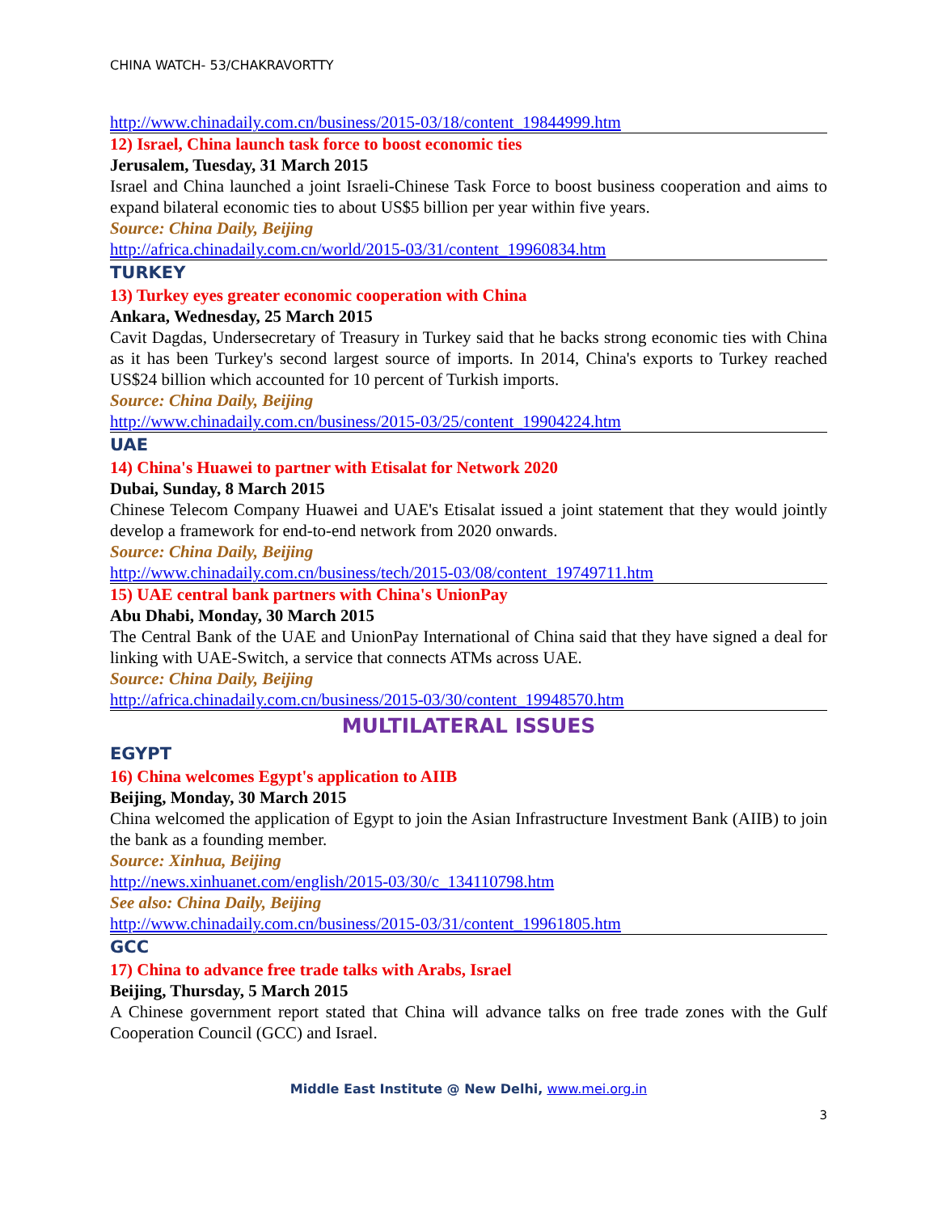CHINA WATCH- 53/CHAKRAVORTTY
http://www.chinadaily.com.cn/business/2015-03/18/content_19844999.htm
12) Israel, China launch task force to boost economic ties
Jerusalem, Tuesday, 31 March 2015
Israel and China launched a joint Israeli-Chinese Task Force to boost business cooperation and aims to expand bilateral economic ties to about US$5 billion per year within five years.
Source: China Daily, Beijing
http://africa.chinadaily.com.cn/world/2015-03/31/content_19960834.htm
TURKEY
13) Turkey eyes greater economic cooperation with China
Ankara, Wednesday, 25 March 2015
Cavit Dagdas, Undersecretary of Treasury in Turkey said that he backs strong economic ties with China as it has been Turkey's second largest source of imports. In 2014, China's exports to Turkey reached US$24 billion which accounted for 10 percent of Turkish imports.
Source: China Daily, Beijing
http://www.chinadaily.com.cn/business/2015-03/25/content_19904224.htm
UAE
14) China's Huawei to partner with Etisalat for Network 2020
Dubai, Sunday, 8 March 2015
Chinese Telecom Company Huawei and UAE's Etisalat issued a joint statement that they would jointly develop a framework for end-to-end network from 2020 onwards.
Source: China Daily, Beijing
http://www.chinadaily.com.cn/business/tech/2015-03/08/content_19749711.htm
15) UAE central bank partners with China's UnionPay
Abu Dhabi, Monday, 30 March 2015
The Central Bank of the UAE and UnionPay International of China said that they have signed a deal for linking with UAE-Switch, a service that connects ATMs across UAE.
Source: China Daily, Beijing
http://africa.chinadaily.com.cn/business/2015-03/30/content_19948570.htm
MULTILATERAL ISSUES
EGYPT
16) China welcomes Egypt's application to AIIB
Beijing, Monday, 30 March 2015
China welcomed the application of Egypt to join the Asian Infrastructure Investment Bank (AIIB) to join the bank as a founding member.
Source: Xinhua, Beijing
http://news.xinhuanet.com/english/2015-03/30/c_134110798.htm
See also: China Daily, Beijing
http://www.chinadaily.com.cn/business/2015-03/31/content_19961805.htm
GCC
17) China to advance free trade talks with Arabs, Israel
Beijing, Thursday, 5 March 2015
A Chinese government report stated that China will advance talks on free trade zones with the Gulf Cooperation Council (GCC) and Israel.
Middle East Institute @ New Delhi, www.mei.org.in
3